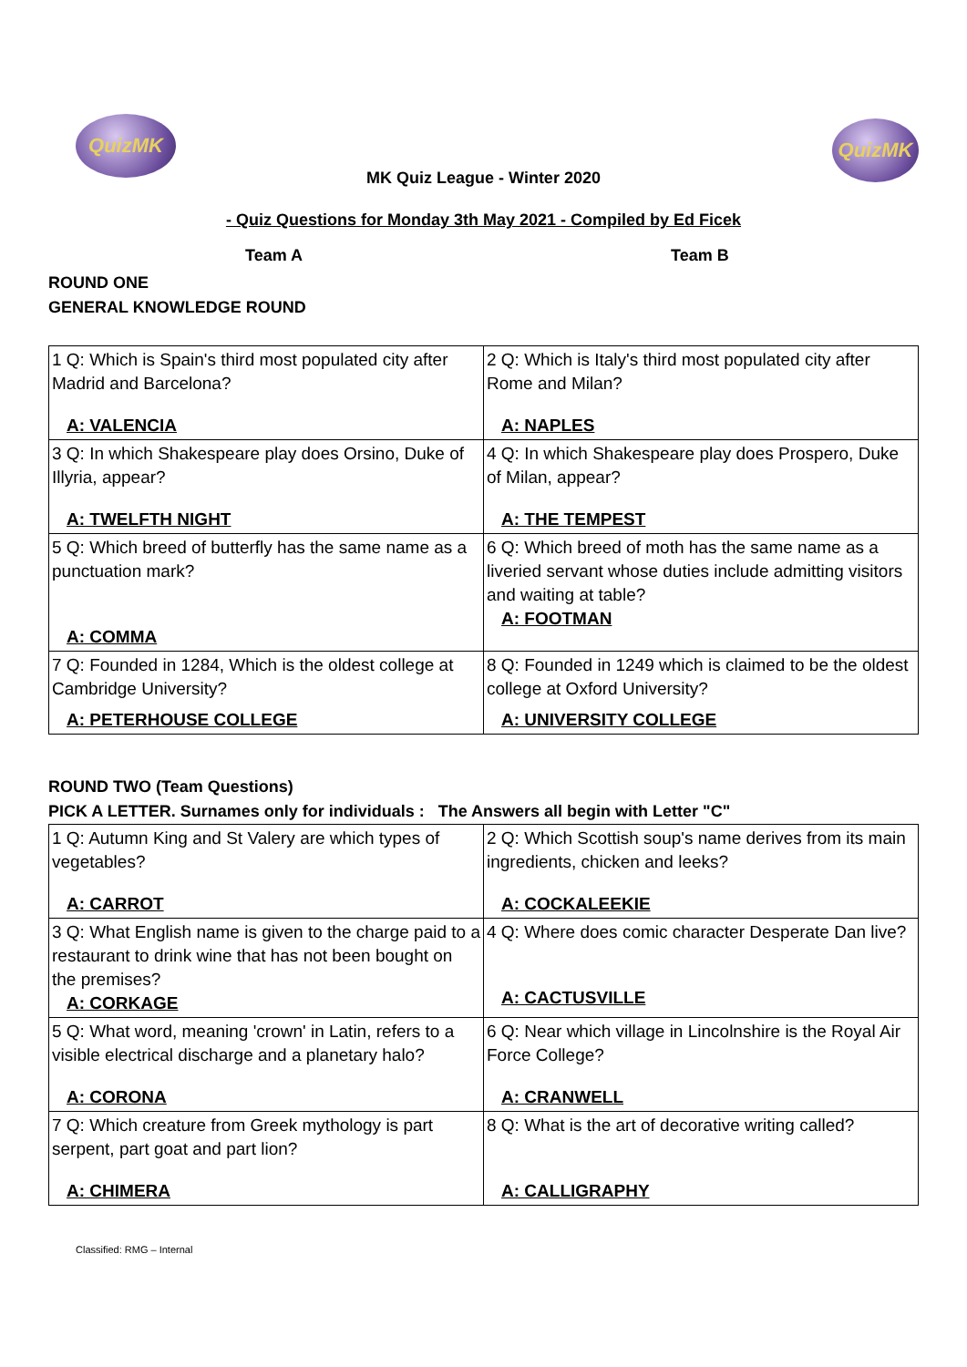QuizMK
QuizMK
MK Quiz League - Winter 2020
- Quiz Questions for Monday 3th May 2021 - Compiled by Ed Ficek
Team A Team B
ROUND ONE
GENERAL KNOWLEDGE ROUND
| 1 Q: Which is Spain's third most populated city after Madrid and Barcelona? A: VALENCIA | 2 Q: Which is Italy's third most populated city after Rome and Milan? A: NAPLES |
| 3 Q: In which Shakespeare play does Orsino, Duke of Illyria, appear? A: TWELFTH NIGHT | 4 Q: In which Shakespeare play does Prospero, Duke of Milan, appear? A: THE TEMPEST |
| 5 Q: Which breed of butterfly has the same name as a punctuation mark? A: COMMA | 6 Q: Which breed of moth has the same name as a liveried servant whose duties include admitting visitors and waiting at table? A: FOOTMAN |
| 7 Q: Founded in 1284, Which is the oldest college at Cambridge University? A: PETERHOUSE COLLEGE | 8 Q: Founded in 1249 which is claimed to be the oldest college at Oxford University? A: UNIVERSITY COLLEGE |
ROUND TWO (Team Questions)
PICK A LETTER. Surnames only for individuals : The Answers all begin with Letter "C"
| 1 Q: Autumn King and St Valery are which types of vegetables? A: CARROT | 2 Q: Which Scottish soup's name derives from its main ingredients, chicken and leeks? A: COCKALEEKIE |
| 3 Q: What English name is given to the charge paid to a restaurant to drink wine that has not been bought on the premises? A: CORKAGE | 4 Q: Where does comic character Desperate Dan live? A: CACTUSVILLE |
| 5 Q: What word, meaning 'crown' in Latin, refers to a visible electrical discharge and a planetary halo? A: CORONA | 6 Q: Near which village in Lincolnshire is the Royal Air Force College? A: CRANWELL |
| 7 Q: Which creature from Greek mythology is part serpent, part goat and part lion? A: CHIMERA | 8 Q: What is the art of decorative writing called? A: CALLIGRAPHY |
Classified: RMG – Internal